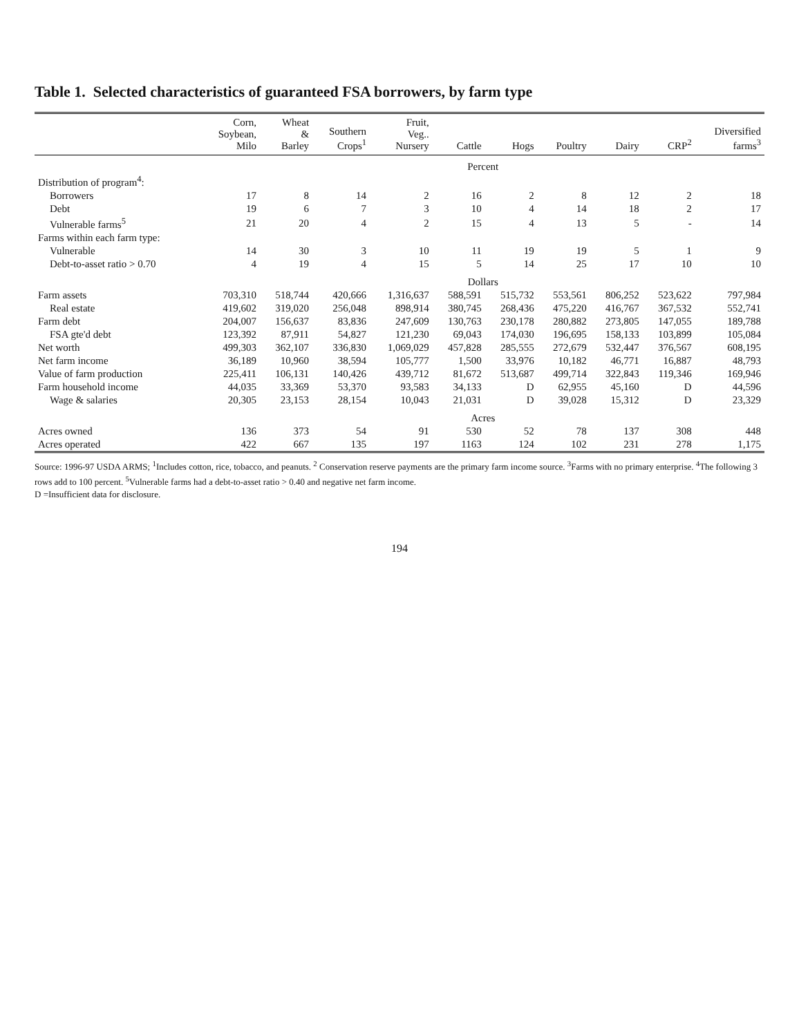Table 1. Selected characteristics of guaranteed FSA borrowers, by farm type
| | Corn, Soybean, Milo | Wheat & Barley | Southern Crops<sup>1</sup> | Fruit, Veg.. Nursery | Cattle | Hogs | Poultry | Dairy | CRP<sup>2</sup> | Diversified farms<sup>3</sup> |
| --- | --- | --- | --- | --- | --- | --- | --- | --- | --- | --- |
| | Percent | | | | | | | | | |
| Distribution of program<sup>4</sup>: | | | | | | | | | | |
| Borrowers | 17 | 8 | 14 | 2 | 16 | 2 | 8 | 12 | 2 | 18 |
| Debt | 19 | 6 | 7 | 3 | 10 | 4 | 14 | 18 | 2 | 17 |
| Vulnerable farms<sup>5</sup> | 21 | 20 | 4 | 2 | 15 | 4 | 13 | 5 | - | 14 |
| Farms within each farm type: | | | | | | | | | | |
| Vulnerable | 14 | 30 | 3 | 10 | 11 | 19 | 19 | 5 | 1 | 9 |
| Debt-to-asset ratio > 0.70 | 4 | 19 | 4 | 15 | 5 | 14 | 25 | 17 | 10 | 10 |
| | Dollars | | | | | | | | | |
| Farm assets | 703,310 | 518,744 | 420,666 | 1,316,637 | 588,591 | 515,732 | 553,561 | 806,252 | 523,622 | 797,984 |
| Real estate | 419,602 | 319,020 | 256,048 | 898,914 | 380,745 | 268,436 | 475,220 | 416,767 | 367,532 | 552,741 |
| Farm debt | 204,007 | 156,637 | 83,836 | 247,609 | 130,763 | 230,178 | 280,882 | 273,805 | 147,055 | 189,788 |
| FSA gte'd debt | 123,392 | 87,911 | 54,827 | 121,230 | 69,043 | 174,030 | 196,695 | 158,133 | 103,899 | 105,084 |
| Net worth | 499,303 | 362,107 | 336,830 | 1,069,029 | 457,828 | 285,555 | 272,679 | 532,447 | 376,567 | 608,195 |
| Net farm income | 36,189 | 10,960 | 38,594 | 105,777 | 1,500 | 33,976 | 10,182 | 46,771 | 16,887 | 48,793 |
| Value of farm production | 225,411 | 106,131 | 140,426 | 439,712 | 81,672 | 513,687 | 499,714 | 322,843 | 119,346 | 169,946 |
| Farm household income | 44,035 | 33,369 | 53,370 | 93,583 | 34,133 | D | 62,955 | 45,160 | D | 44,596 |
| Wage & salaries | 20,305 | 23,153 | 28,154 | 10,043 | 21,031 | D | 39,028 | 15,312 | D | 23,329 |
| | Acres | | | | | | | | | |
| Acres owned | 136 | 373 | 54 | 91 | 530 | 52 | 78 | 137 | 308 | 448 |
| Acres operated | 422 | 667 | 135 | 197 | 1163 | 124 | 102 | 231 | 278 | 1,175 |
Source: 1996-97 USDA ARMS; <sup>1</sup>Includes cotton, rice, tobacco, and peanuts. <sup>2</sup> Conservation reserve payments are the primary farm income source. <sup>3</sup>Farms with no primary enterprise. <sup>4</sup>The following 3 rows add to 100 percent. <sup>5</sup>Vulnerable farms had a debt-to-asset ratio > 0.40 and negative net farm income.
D =Insufficient data for disclosure.
194